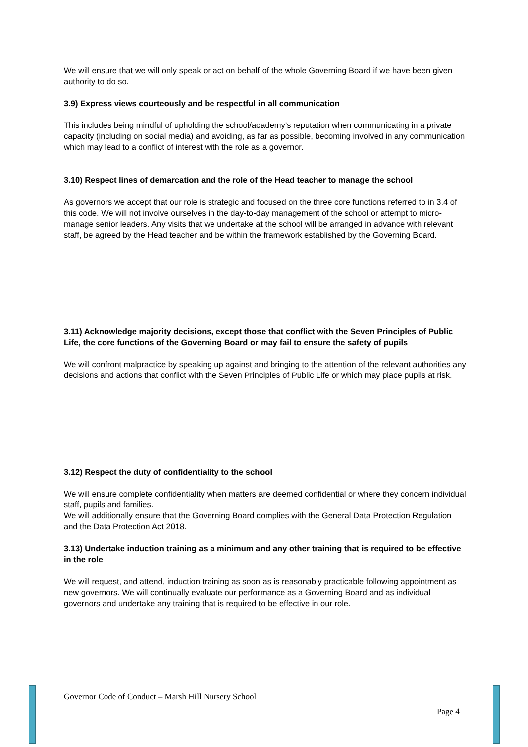We will ensure that we will only speak or act on behalf of the whole Governing Board if we have been given authority to do so.
3.9) Express views courteously and be respectful in all communication
This includes being mindful of upholding the school/academy’s reputation when communicating in a private capacity (including on social media) and avoiding, as far as possible, becoming involved in any communication which may lead to a conflict of interest with the role as a governor.
3.10) Respect lines of demarcation and the role of the Head teacher to manage the school
As governors we accept that our role is strategic and focused on the three core functions referred to in 3.4 of this code. We will not involve ourselves in the day-to-day management of the school or attempt to micro-manage senior leaders. Any visits that we undertake at the school will be arranged in advance with relevant staff, be agreed by the Head teacher and be within the framework established by the Governing Board.
3.11) Acknowledge majority decisions, except those that conflict with the Seven Principles of Public Life, the core functions of the Governing Board or may fail to ensure the safety of pupils
We will confront malpractice by speaking up against and bringing to the attention of the relevant authorities any decisions and actions that conflict with the Seven Principles of Public Life or which may place pupils at risk.
3.12) Respect the duty of confidentiality to the school
We will ensure complete confidentiality when matters are deemed confidential or where they concern individual staff, pupils and families.
We will additionally ensure that the Governing Board complies with the General Data Protection Regulation and the Data Protection Act 2018.
3.13) Undertake induction training as a minimum and any other training that is required to be effective in the role
We will request, and attend, induction training as soon as is reasonably practicable following appointment as new governors. We will continually evaluate our performance as a Governing Board and as individual governors and undertake any training that is required to be effective in our role.
Governor Code of Conduct – Marsh Hill Nursery School
Page 4